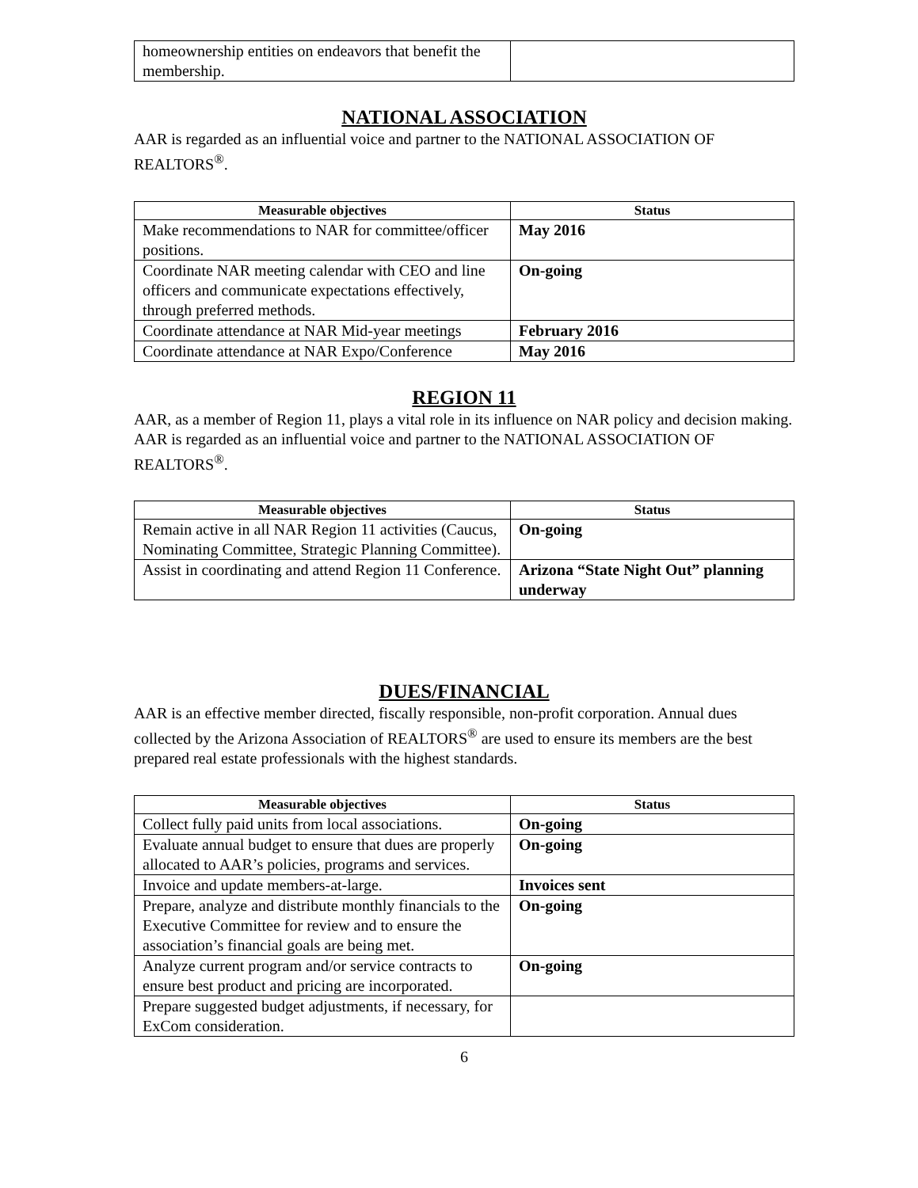| homeownership entities on endeavors that benefit the membership. | |
NATIONAL ASSOCIATION
AAR is regarded as an influential voice and partner to the NATIONAL ASSOCIATION OF REALTORS<sup>®</sup>.
| Measurable objectives | Status |
| --- | --- |
| Make recommendations to NAR for committee/officer positions. | May 2016 |
| Coordinate NAR meeting calendar with CEO and line officers and communicate expectations effectively, through preferred methods. | On-going |
| Coordinate attendance at NAR Mid-year meetings | February 2016 |
| Coordinate attendance at NAR Expo/Conference | May 2016 |
REGION 11
AAR, as a member of Region 11, plays a vital role in its influence on NAR policy and decision making. AAR is regarded as an influential voice and partner to the NATIONAL ASSOCIATION OF REALTORS<sup>®</sup>.
| Measurable objectives | Status |
| --- | --- |
| Remain active in all NAR Region 11 activities (Caucus, Nominating Committee, Strategic Planning Committee). | On-going |
| Assist in coordinating and attend Region 11 Conference. | Arizona “State Night Out” planning underway |
DUES/FINANCIAL
AAR is an effective member directed, fiscally responsible, non-profit corporation. Annual dues collected by the Arizona Association of REALTORS<sup>®</sup> are used to ensure its members are the best prepared real estate professionals with the highest standards.
| Measurable objectives | Status |
| --- | --- |
| Collect fully paid units from local associations. | On-going |
| Evaluate annual budget to ensure that dues are properly allocated to AAR’s policies, programs and services. | On-going |
| Invoice and update members-at-large. | Invoices sent |
| Prepare, analyze and distribute monthly financials to the Executive Committee for review and to ensure the association’s financial goals are being met. | On-going |
| Analyze current program and/or service contracts to ensure best product and pricing are incorporated. | On-going |
| Prepare suggested budget adjustments, if necessary, for ExCom consideration. | |
6